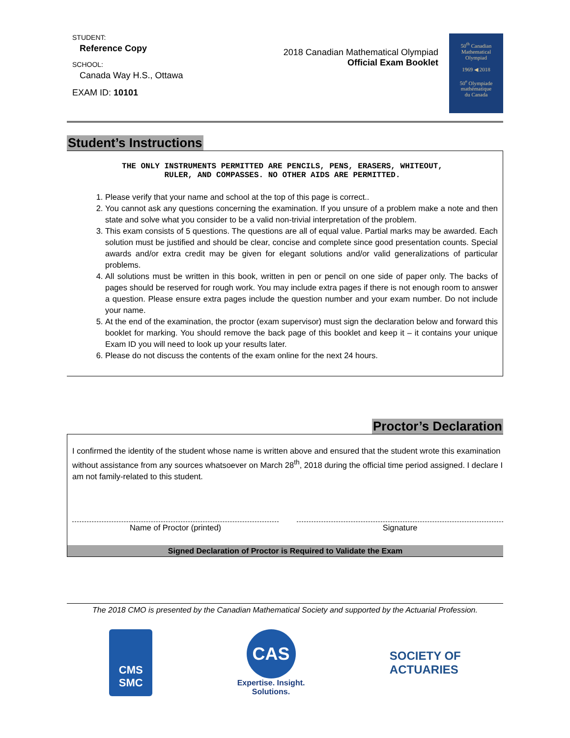STUDENT:
Reference Copy
SCHOOL:
Canada Way H.S., Ottawa
EXAM ID: 10101
2018 Canadian Mathematical Olympiad
Official Exam Booklet
50<sup>th</sup> Canadian
Mathematical
Olympiad
1969 ◀ 2018
50<sup>e</sup> Olympiade
mathématique
du Canada
Student’s Instructions
THE ONLY INSTRUMENTS PERMITTED ARE PENCILS, PENS, ERASERS, WHITEOUT,
RULER, AND COMPASSES. NO OTHER AIDS ARE PERMITTED.
1. Please verify that your name and school at the top of this page is correct..
2. You cannot ask any questions concerning the examination. If you unsure of a problem make a note and then state and solve what you consider to be a valid non-trivial interpretation of the problem.
3. This exam consists of 5 questions. The questions are all of equal value. Partial marks may be awarded. Each solution must be justified and should be clear, concise and complete since good presentation counts. Special awards and/or extra credit may be given for elegant solutions and/or valid generalizations of particular problems.
4. All solutions must be written in this book, written in pen or pencil on one side of paper only. The backs of pages should be reserved for rough work. You may include extra pages if there is not enough room to answer a question. Please ensure extra pages include the question number and your exam number. Do not include your name.
5. At the end of the examination, the proctor (exam supervisor) must sign the declaration below and forward this booklet for marking. You should remove the back page of this booklet and keep it – it contains your unique Exam ID you will need to look up your results later.
6. Please do not discuss the contents of the exam online for the next 24 hours.
Proctor’s Declaration
I confirmed the identity of the student whose name is written above and ensured that the student wrote this examination without assistance from any sources whatsoever on March 28<sup>th</sup>, 2018 during the official time period assigned. I declare I am not family-related to this student.
Name of Proctor (printed) Signature
Signed Declaration of Proctor is Required to Validate the Exam
The 2018 CMO is presented by the Canadian Mathematical Society and supported by the Actuarial Profession.
CMS
SMC
CAS
Expertise. Insight.
Solutions.
SOCIETY OF
ACTUARIES